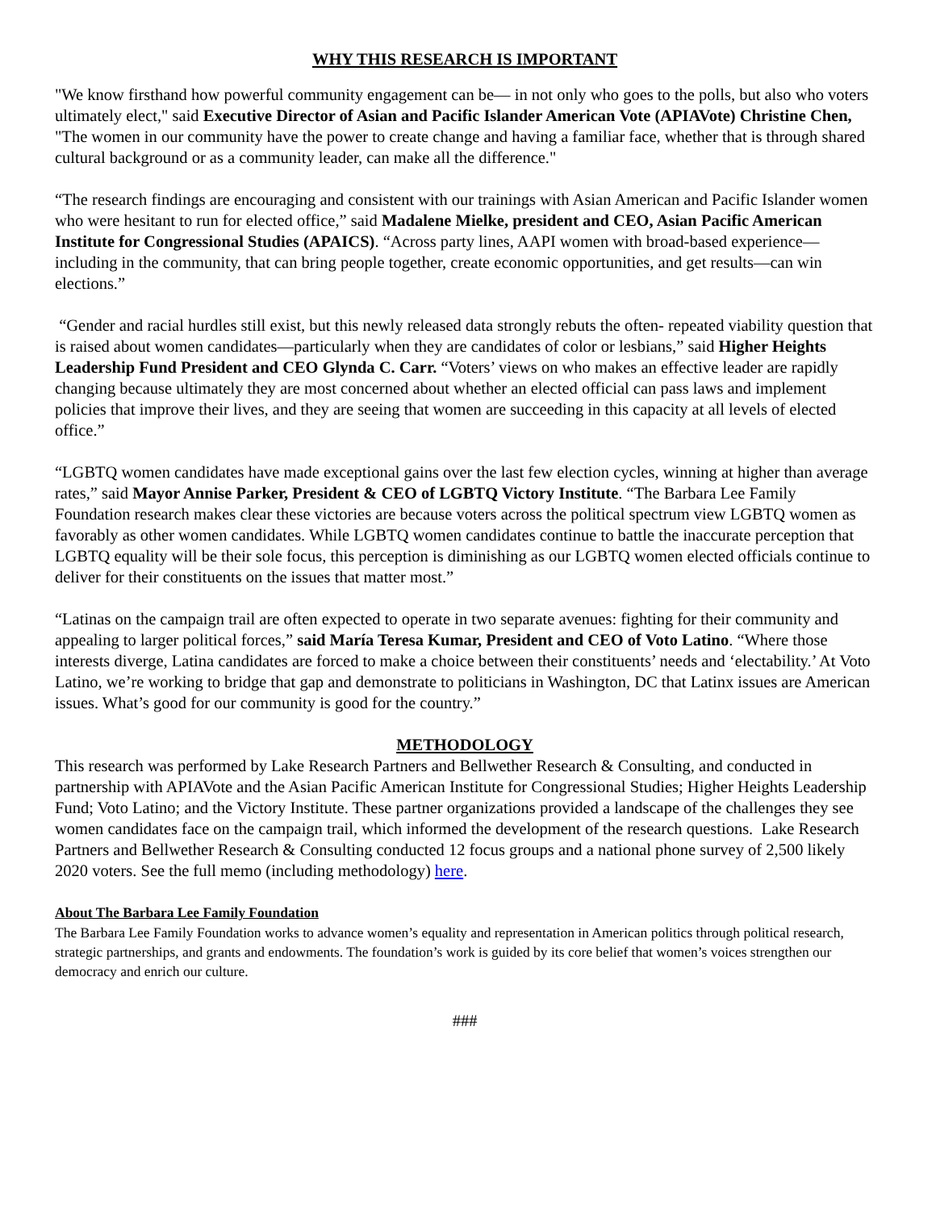WHY THIS RESEARCH IS IMPORTANT
"We know firsthand how powerful community engagement can be— in not only who goes to the polls, but also who voters ultimately elect," said Executive Director of Asian and Pacific Islander American Vote (APIAVote) Christine Chen, "The women in our community have the power to create change and having a familiar face, whether that is through shared cultural background or as a community leader, can make all the difference."
“The research findings are encouraging and consistent with our trainings with Asian American and Pacific Islander women who were hesitant to run for elected office,” said Madalene Mielke, president and CEO, Asian Pacific American Institute for Congressional Studies (APAICS). “Across party lines, AAPI women with broad-based experience—including in the community, that can bring people together, create economic opportunities, and get results—can win elections.”
“Gender and racial hurdles still exist, but this newly released data strongly rebuts the often- repeated viability question that is raised about women candidates—particularly when they are candidates of color or lesbians,” said Higher Heights Leadership Fund President and CEO Glynda C. Carr. “Voters’ views on who makes an effective leader are rapidly changing because ultimately they are most concerned about whether an elected official can pass laws and implement policies that improve their lives, and they are seeing that women are succeeding in this capacity at all levels of elected office.”
“LGBTQ women candidates have made exceptional gains over the last few election cycles, winning at higher than average rates,” said Mayor Annise Parker, President & CEO of LGBTQ Victory Institute. “The Barbara Lee Family Foundation research makes clear these victories are because voters across the political spectrum view LGBTQ women as favorably as other women candidates. While LGBTQ women candidates continue to battle the inaccurate perception that LGBTQ equality will be their sole focus, this perception is diminishing as our LGBTQ women elected officials continue to deliver for their constituents on the issues that matter most.”
“Latinas on the campaign trail are often expected to operate in two separate avenues: fighting for their community and appealing to larger political forces,” said María Teresa Kumar, President and CEO of Voto Latino. “Where those interests diverge, Latina candidates are forced to make a choice between their constituents’ needs and ‘electability.’ At Voto Latino, we’re working to bridge that gap and demonstrate to politicians in Washington, DC that Latinx issues are American issues. What’s good for our community is good for the country.”
METHODOLOGY
This research was performed by Lake Research Partners and Bellwether Research & Consulting, and conducted in partnership with APIAVote and the Asian Pacific American Institute for Congressional Studies; Higher Heights Leadership Fund; Voto Latino; and the Victory Institute. These partner organizations provided a landscape of the challenges they see women candidates face on the campaign trail, which informed the development of the research questions. Lake Research Partners and Bellwether Research & Consulting conducted 12 focus groups and a national phone survey of 2,500 likely 2020 voters. See the full memo (including methodology) here.
About The Barbara Lee Family Foundation
The Barbara Lee Family Foundation works to advance women’s equality and representation in American politics through political research, strategic partnerships, and grants and endowments. The foundation’s work is guided by its core belief that women’s voices strengthen our democracy and enrich our culture.
###